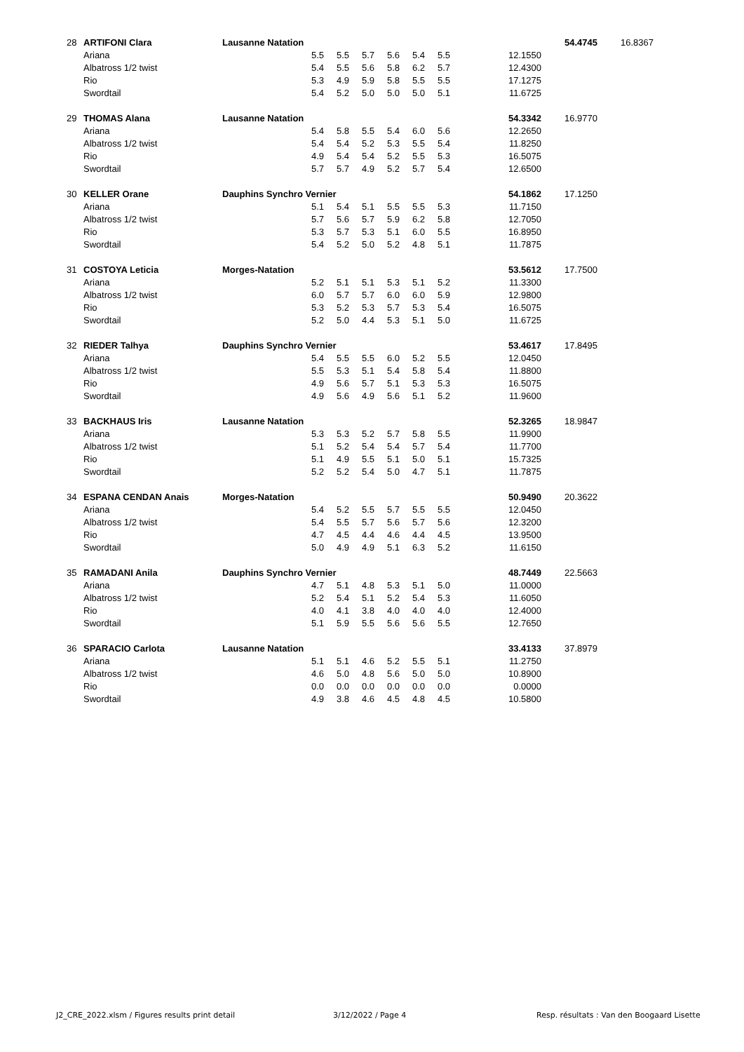| 28 | ARTIFONI Clara | Lausanne Natation | | | | | | | | 54.4745 | 16.8367 |
| | Ariana | | 5.5 | 5.5 | 5.7 | 5.6 | 5.4 | 5.5 | 12.1550 | | |
| | Albatross 1/2 twist | | 5.4 | 5.5 | 5.6 | 5.8 | 6.2 | 5.7 | 12.4300 | | |
| | Rio | | 5.3 | 4.9 | 5.9 | 5.8 | 5.5 | 5.5 | 17.1275 | | |
| | Swordtail | | 5.4 | 5.2 | 5.0 | 5.0 | 5.0 | 5.1 | 11.6725 | | |
| 29 | THOMAS Alana | Lausanne Natation | | | | | | | 54.3342 | 16.9770 | |
| | Ariana | | 5.4 | 5.8 | 5.5 | 5.4 | 6.0 | 5.6 | 12.2650 | | |
| | Albatross 1/2 twist | | 5.4 | 5.4 | 5.2 | 5.3 | 5.5 | 5.4 | 11.8250 | | |
| | Rio | | 4.9 | 5.4 | 5.4 | 5.2 | 5.5 | 5.3 | 16.5075 | | |
| | Swordtail | | 5.7 | 5.7 | 4.9 | 5.2 | 5.7 | 5.4 | 12.6500 | | |
| 30 | KELLER Orane | Dauphins Synchro Vernier | | | | | | | 54.1862 | 17.1250 | |
| | Ariana | | 5.1 | 5.4 | 5.1 | 5.5 | 5.5 | 5.3 | 11.7150 | | |
| | Albatross 1/2 twist | | 5.7 | 5.6 | 5.7 | 5.9 | 6.2 | 5.8 | 12.7050 | | |
| | Rio | | 5.3 | 5.7 | 5.3 | 5.1 | 6.0 | 5.5 | 16.8950 | | |
| | Swordtail | | 5.4 | 5.2 | 5.0 | 5.2 | 4.8 | 5.1 | 11.7875 | | |
| 31 | COSTOYA Leticia | Morges-Natation | | | | | | | 53.5612 | 17.7500 | |
| | Ariana | | 5.2 | 5.1 | 5.1 | 5.3 | 5.1 | 5.2 | 11.3300 | | |
| | Albatross 1/2 twist | | 6.0 | 5.7 | 5.7 | 6.0 | 6.0 | 5.9 | 12.9800 | | |
| | Rio | | 5.3 | 5.2 | 5.3 | 5.7 | 5.3 | 5.4 | 16.5075 | | |
| | Swordtail | | 5.2 | 5.0 | 4.4 | 5.3 | 5.1 | 5.0 | 11.6725 | | |
| 32 | RIEDER Talhya | Dauphins Synchro Vernier | | | | | | | 53.4617 | 17.8495 | |
| | Ariana | | 5.4 | 5.5 | 5.5 | 6.0 | 5.2 | 5.5 | 12.0450 | | |
| | Albatross 1/2 twist | | 5.5 | 5.3 | 5.1 | 5.4 | 5.8 | 5.4 | 11.8800 | | |
| | Rio | | 4.9 | 5.6 | 5.7 | 5.1 | 5.3 | 5.3 | 16.5075 | | |
| | Swordtail | | 4.9 | 5.6 | 4.9 | 5.6 | 5.1 | 5.2 | 11.9600 | | |
| 33 | BACKHAUS Iris | Lausanne Natation | | | | | | | 52.3265 | 18.9847 | |
| | Ariana | | 5.3 | 5.3 | 5.2 | 5.7 | 5.8 | 5.5 | 11.9900 | | |
| | Albatross 1/2 twist | | 5.1 | 5.2 | 5.4 | 5.4 | 5.7 | 5.4 | 11.7700 | | |
| | Rio | | 5.1 | 4.9 | 5.5 | 5.1 | 5.0 | 5.1 | 15.7325 | | |
| | Swordtail | | 5.2 | 5.2 | 5.4 | 5.0 | 4.7 | 5.1 | 11.7875 | | |
| 34 | ESPANA CENDAN Anais | Morges-Natation | | | | | | | 50.9490 | 20.3622 | |
| | Ariana | | 5.4 | 5.2 | 5.5 | 5.7 | 5.5 | 5.5 | 12.0450 | | |
| | Albatross 1/2 twist | | 5.4 | 5.5 | 5.7 | 5.6 | 5.7 | 5.6 | 12.3200 | | |
| | Rio | | 4.7 | 4.5 | 4.4 | 4.6 | 4.4 | 4.5 | 13.9500 | | |
| | Swordtail | | 5.0 | 4.9 | 4.9 | 5.1 | 6.3 | 5.2 | 11.6150 | | |
| 35 | RAMADANI Anila | Dauphins Synchro Vernier | | | | | | | 48.7449 | 22.5663 | |
| | Ariana | | 4.7 | 5.1 | 4.8 | 5.3 | 5.1 | 5.0 | 11.0000 | | |
| | Albatross 1/2 twist | | 5.2 | 5.4 | 5.1 | 5.2 | 5.4 | 5.3 | 11.6050 | | |
| | Rio | | 4.0 | 4.1 | 3.8 | 4.0 | 4.0 | 4.0 | 12.4000 | | |
| | Swordtail | | 5.1 | 5.9 | 5.5 | 5.6 | 5.6 | 5.5 | 12.7650 | | |
| 36 | SPARACIO Carlota | Lausanne Natation | | | | | | | 33.4133 | 37.8979 | |
| | Ariana | | 5.1 | 5.1 | 4.6 | 5.2 | 5.5 | 5.1 | 11.2750 | | |
| | Albatross 1/2 twist | | 4.6 | 5.0 | 4.8 | 5.6 | 5.0 | 5.0 | 10.8900 | | |
| | Rio | | 0.0 | 0.0 | 0.0 | 0.0 | 0.0 | 0.0 | 0.0000 | | |
| | Swordtail | | 4.9 | 3.8 | 4.6 | 4.5 | 4.8 | 4.5 | 10.5800 | | |
J2_CRE_2022.xlsm / Figures results print detail
3/12/2022 / Page 4
Resp. résultats : Van den Boogaard Lisette